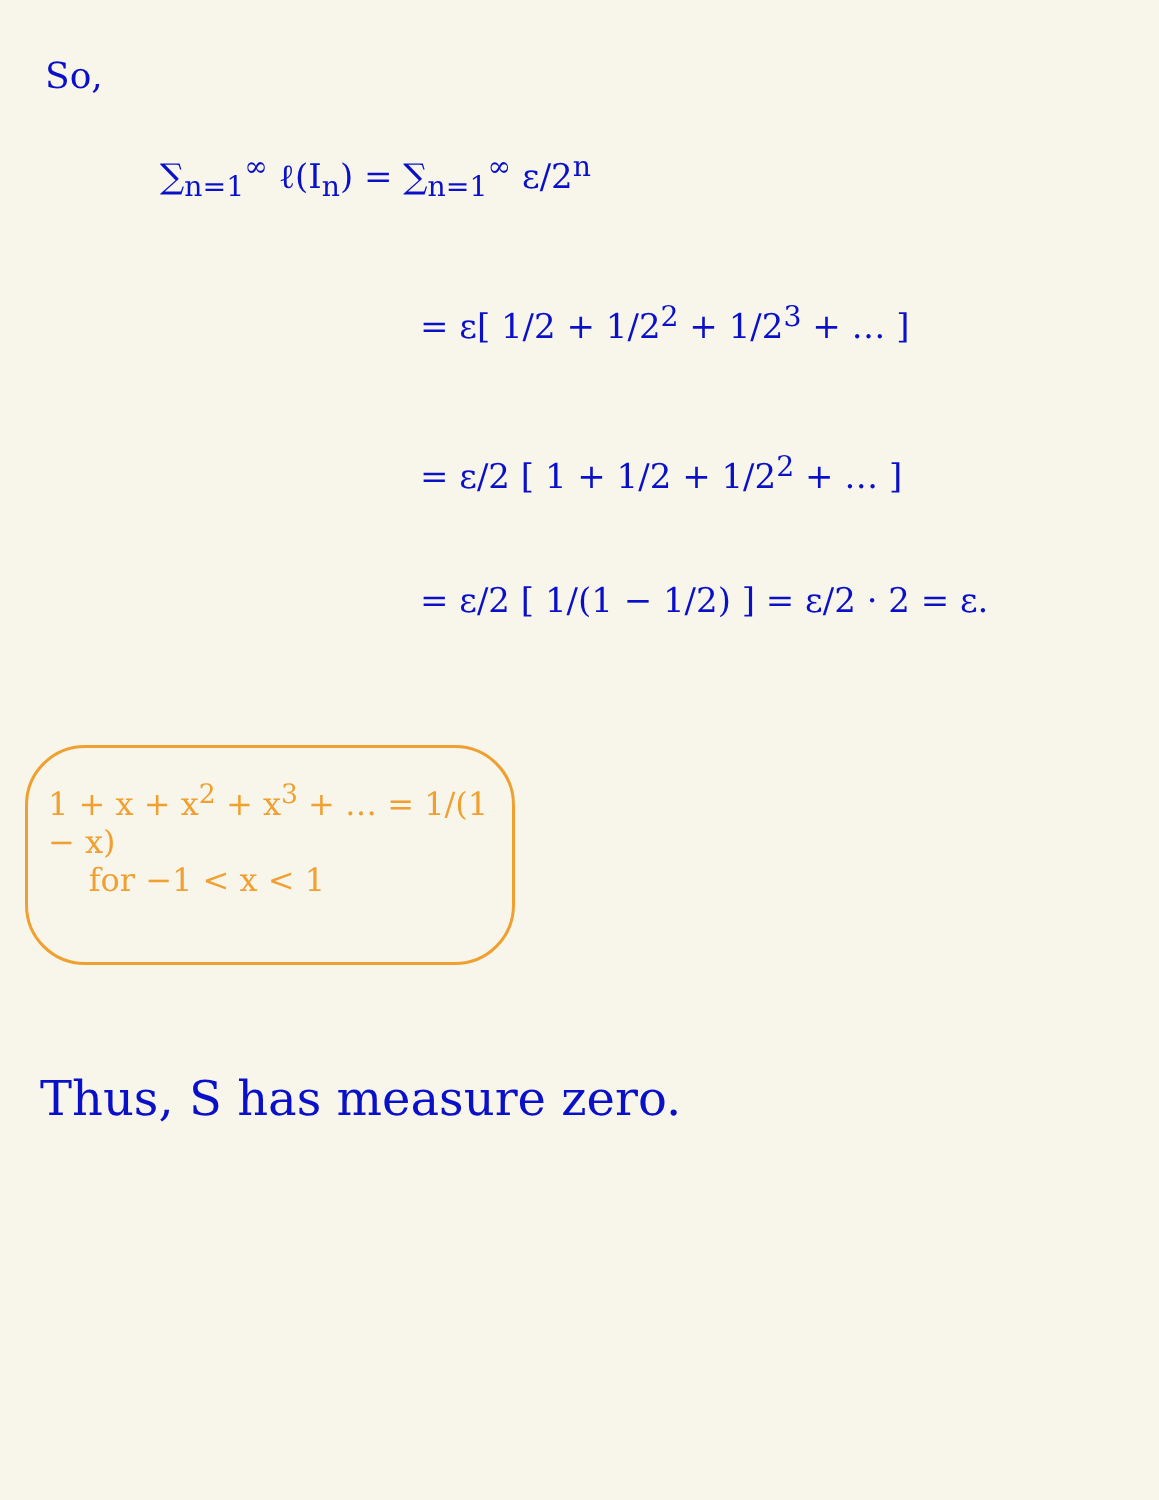So,
∑<sub>n=1</sub><sup>∞</sup> ℓ(I<sub>n</sub>) = ∑<sub>n=1</sub><sup>∞</sup> ε/2<sup>n</sup>
= ε[ 1/2 + 1/2<sup>2</sup> + 1/2<sup>3</sup> + … ]
= ε/2 [ 1 + 1/2 + 1/2<sup>2</sup> + … ]
= ε/2 [ 1/(1 − 1/2) ] = ε/2 · 2 = ε.
1 + x + x<sup>2</sup> + x<sup>3</sup> + … = 1/(1 − x)
for −1 < x < 1
Thus, S has measure zero.